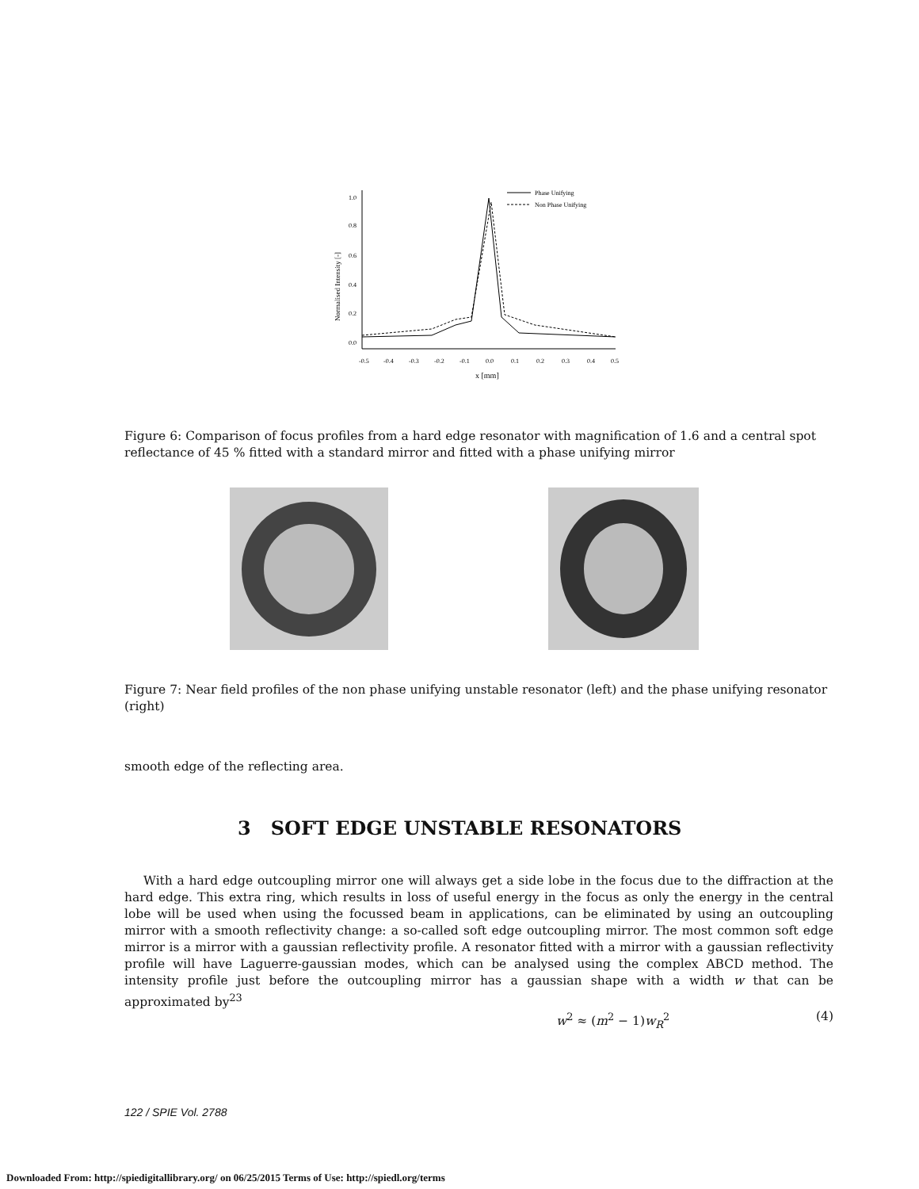1.0
0.8
0.6
0.4
0.2
0.0
-0.5
-0.4
-0.3
-0.2
-0.1
0.0
0.1
0.2
0.3
0.4
0.5
x [mm]
Normalised Intensity [-]
Phase Unifying
Non Phase Unifying
Figure 6: Comparison of focus profiles from a hard edge resonator with magnification of 1.6 and a central spot reflectance of 45 % fitted with a standard mirror and fitted with a phase unifying mirror
Figure 7: Near field profiles of the non phase unifying unstable resonator (left) and the phase unifying resonator (right)
smooth edge of the reflecting area.
3 SOFT EDGE UNSTABLE RESONATORS
With a hard edge outcoupling mirror one will always get a side lobe in the focus due to the diffraction at the hard edge. This extra ring, which results in loss of useful energy in the focus as only the energy in the central lobe will be used when using the focussed beam in applications, can be eliminated by using an outcoupling mirror with a smooth reflectivity change: a so-called soft edge outcoupling mirror. The most common soft edge mirror is a mirror with a gaussian reflectivity profile. A resonator fitted with a mirror with a gaussian reflectivity profile will have Laguerre-gaussian modes, which can be analysed using the complex ABCD method. The intensity profile just before the outcoupling mirror has a gaussian shape with a width w that can be approximated by<sup>23</sup>
w<sup>2</sup> ≈ (m<sup>2</sup> − 1)w<sub>R</sub><sup>2</sup> (4)
122 / SPIE Vol. 2788
Downloaded From: http://spiedigitallibrary.org/ on 06/25/2015 Terms of Use: http://spiedl.org/terms